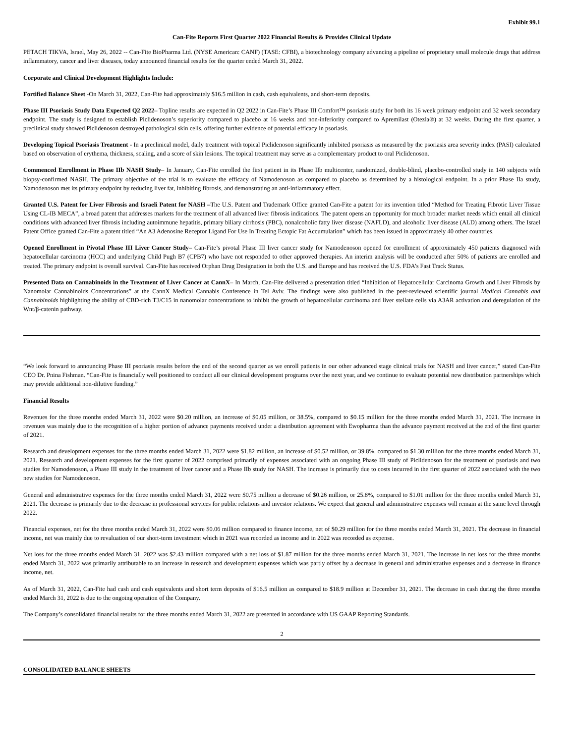Exhibit 99.1
Can-Fite Reports First Quarter 2022 Financial Results & Provides Clinical Update
PETACH TIKVA, Israel, May 26, 2022 -- Can-Fite BioPharma Ltd. (NYSE American: CANF) (TASE: CFBI), a biotechnology company advancing a pipeline of proprietary small molecule drugs that address inflammatory, cancer and liver diseases, today announced financial results for the quarter ended March 31, 2022.
Corporate and Clinical Development Highlights Include:
Fortified Balance Sheet -On March 31, 2022, Can-Fite had approximately $16.5 million in cash, cash equivalents, and short-term deposits.
Phase III Psoriasis Study Data Expected Q2 2022– Topline results are expected in Q2 2022 in Can-Fite’s Phase III Comfort™ psoriasis study for both its 16 week primary endpoint and 32 week secondary endpoint. The study is designed to establish Piclidenoson’s superiority compared to placebo at 16 weeks and non-inferiority compared to Apremilast (Otezla®) at 32 weeks. During the first quarter, a preclinical study showed Piclidenoson destroyed pathological skin cells, offering further evidence of potential efficacy in psoriasis.
Developing Topical Psoriasis Treatment - In a preclinical model, daily treatment with topical Piclidenoson significantly inhibited psoriasis as measured by the psoriasis area severity index (PASI) calculated based on observation of erythema, thickness, scaling, and a score of skin lesions. The topical treatment may serve as a complementary product to oral Piclidenoson.
Commenced Enrollment in Phase IIb NASH Study– In January, Can-Fite enrolled the first patient in its Phase IIb multicenter, randomized, double-blind, placebo-controlled study in 140 subjects with biopsy-confirmed NASH. The primary objective of the trial is to evaluate the efficacy of Namodenoson as compared to placebo as determined by a histological endpoint. In a prior Phase IIa study, Namodenoson met its primary endpoint by reducing liver fat, inhibiting fibrosis, and demonstrating an anti-inflammatory effect.
Granted U.S. Patent for Liver Fibrosis and Israeli Patent for NASH –The U.S. Patent and Trademark Office granted Can-Fite a patent for its invention titled “Method for Treating Fibrotic Liver Tissue Using CL-IB MECA”, a broad patent that addresses markets for the treatment of all advanced liver fibrosis indications. The patent opens an opportunity for much broader market needs which entail all clinical conditions with advanced liver fibrosis including autoimmune hepatitis, primary biliary cirrhosis (PBC), nonalcoholic fatty liver disease (NAFLD), and alcoholic liver disease (ALD) among others. The Israel Patent Office granted Can-Fite a patent titled “An A3 Adenosine Receptor Ligand For Use In Treating Ectopic Fat Accumulation” which has been issued in approximately 40 other countries.
Opened Enrollment in Pivotal Phase III Liver Cancer Study– Can-Fite’s pivotal Phase III liver cancer study for Namodenoson opened for enrollment of approximately 450 patients diagnosed with hepatocellular carcinoma (HCC) and underlying Child Pugh B7 (CPB7) who have not responded to other approved therapies. An interim analysis will be conducted after 50% of patients are enrolled and treated. The primary endpoint is overall survival. Can-Fite has received Orphan Drug Designation in both the U.S. and Europe and has received the U.S. FDA’s Fast Track Status.
Presented Data on Cannabinoids in the Treatment of Liver Cancer at CannX– In March, Can-Fite delivered a presentation titled “Inhibition of Hepatocellular Carcinoma Growth and Liver Fibrosis by Nanomolar Cannabinoids Concentrations” at the CannX Medical Cannabis Conference in Tel Aviv. The findings were also published in the peer-reviewed scientific journal Medical Cannabis and Cannabinoids highlighting the ability of CBD-rich T3/C15 in nanomolar concentrations to inhibit the growth of hepatocellular carcinoma and liver stellate cells via A3AR activation and deregulation of the Wnt/β-catenin pathway.
“We look forward to announcing Phase III psoriasis results before the end of the second quarter as we enroll patients in our other advanced stage clinical trials for NASH and liver cancer,” stated Can-Fite CEO Dr. Pnina Fishman. “Can-Fite is financially well positioned to conduct all our clinical development programs over the next year, and we continue to evaluate potential new distribution partnerships which may provide additional non-dilutive funding.”
Financial Results
Revenues for the three months ended March 31, 2022 were $0.20 million, an increase of $0.05 million, or 38.5%, compared to $0.15 million for the three months ended March 31, 2021. The increase in revenues was mainly due to the recognition of a higher portion of advance payments received under a distribution agreement with Ewopharma than the advance payment received at the end of the first quarter of 2021.
Research and development expenses for the three months ended March 31, 2022 were $1.82 million, an increase of $0.52 million, or 39.8%, compared to $1.30 million for the three months ended March 31, 2021. Research and development expenses for the first quarter of 2022 comprised primarily of expenses associated with an ongoing Phase III study of Piclidenoson for the treatment of psoriasis and two studies for Namodenoson, a Phase III study in the treatment of liver cancer and a Phase IIb study for NASH. The increase is primarily due to costs incurred in the first quarter of 2022 associated with the two new studies for Namodenoson.
General and administrative expenses for the three months ended March 31, 2022 were $0.75 million a decrease of $0.26 million, or 25.8%, compared to $1.01 million for the three months ended March 31, 2021. The decrease is primarily due to the decrease in professional services for public relations and investor relations. We expect that general and administrative expenses will remain at the same level through 2022.
Financial expenses, net for the three months ended March 31, 2022 were $0.06 million compared to finance income, net of $0.29 million for the three months ended March 31, 2021. The decrease in financial income, net was mainly due to revaluation of our short-term investment which in 2021 was recorded as income and in 2022 was recorded as expense.
Net loss for the three months ended March 31, 2022 was $2.43 million compared with a net loss of $1.87 million for the three months ended March 31, 2021. The increase in net loss for the three months ended March 31, 2022 was primarily attributable to an increase in research and development expenses which was partly offset by a decrease in general and administrative expenses and a decrease in finance income, net.
As of March 31, 2022, Can-Fite had cash and cash equivalents and short term deposits of $16.5 million as compared to $18.9 million at December 31, 2021. The decrease in cash during the three months ended March 31, 2022 is due to the ongoing operation of the Company.
The Company’s consolidated financial results for the three months ended March 31, 2022 are presented in accordance with US GAAP Reporting Standards.
2
CONSOLIDATED BALANCE SHEETS